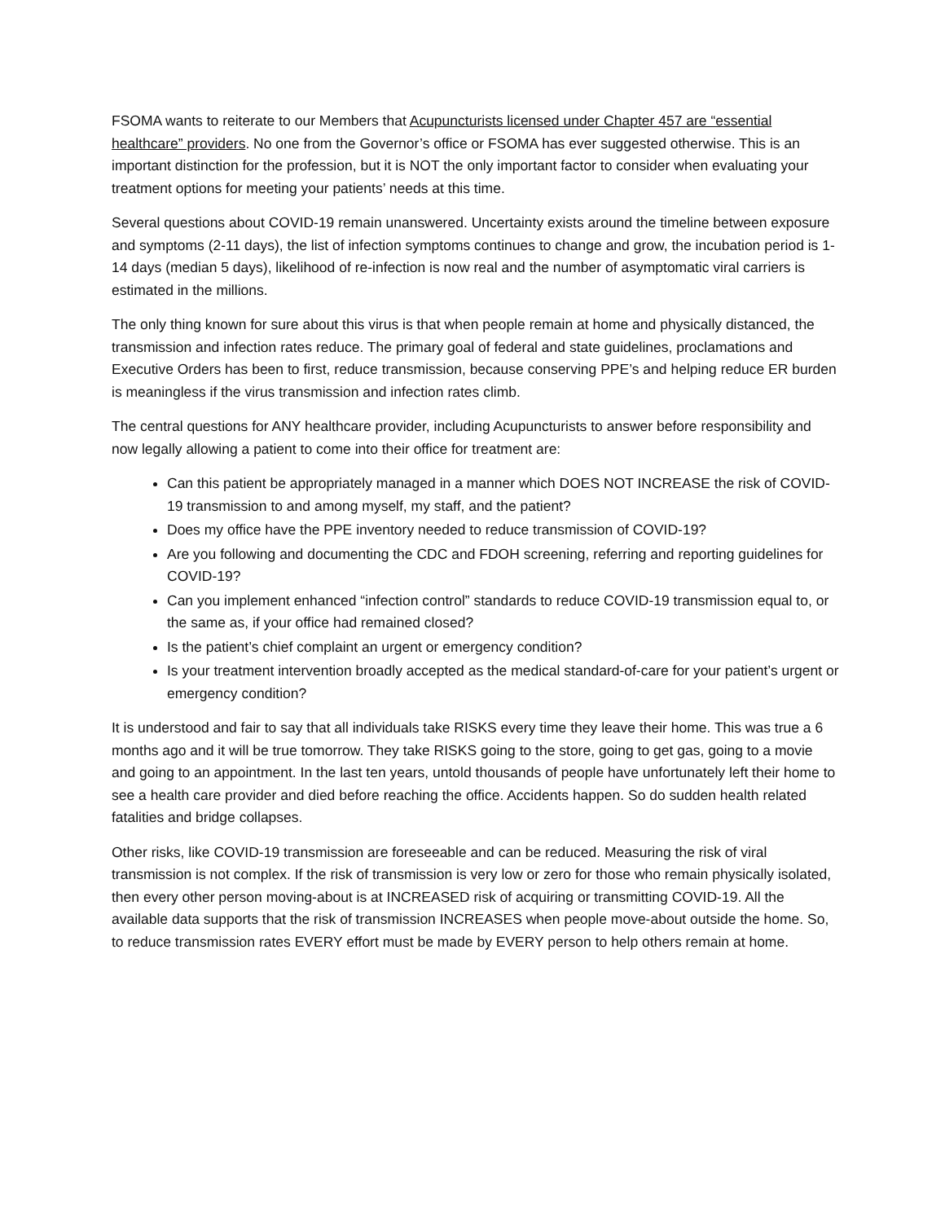FSOMA wants to reiterate to our Members that Acupuncturists licensed under Chapter 457 are “essential healthcare” providers. No one from the Governor’s office or FSOMA has ever suggested otherwise. This is an important distinction for the profession, but it is NOT the only important factor to consider when evaluating your treatment options for meeting your patients’ needs at this time.
Several questions about COVID-19 remain unanswered. Uncertainty exists around the timeline between exposure and symptoms (2-11 days), the list of infection symptoms continues to change and grow, the incubation period is 1-14 days (median 5 days), likelihood of re-infection is now real and the number of asymptomatic viral carriers is estimated in the millions.
The only thing known for sure about this virus is that when people remain at home and physically distanced, the transmission and infection rates reduce. The primary goal of federal and state guidelines, proclamations and Executive Orders has been to first, reduce transmission, because conserving PPE’s and helping reduce ER burden is meaningless if the virus transmission and infection rates climb.
The central questions for ANY healthcare provider, including Acupuncturists to answer before responsibility and now legally allowing a patient to come into their office for treatment are:
Can this patient be appropriately managed in a manner which DOES NOT INCREASE the risk of COVID-19 transmission to and among myself, my staff, and the patient?
Does my office have the PPE inventory needed to reduce transmission of COVID-19?
Are you following and documenting the CDC and FDOH screening, referring and reporting guidelines for COVID-19?
Can you implement enhanced “infection control” standards to reduce COVID-19 transmission equal to, or the same as, if your office had remained closed?
Is the patient’s chief complaint an urgent or emergency condition?
Is your treatment intervention broadly accepted as the medical standard-of-care for your patient’s urgent or emergency condition?
It is understood and fair to say that all individuals take RISKS every time they leave their home. This was true a 6 months ago and it will be true tomorrow. They take RISKS going to the store, going to get gas, going to a movie and going to an appointment. In the last ten years, untold thousands of people have unfortunately left their home to see a health care provider and died before reaching the office. Accidents happen. So do sudden health related fatalities and bridge collapses.
Other risks, like COVID-19 transmission are foreseeable and can be reduced. Measuring the risk of viral transmission is not complex. If the risk of transmission is very low or zero for those who remain physically isolated, then every other person moving-about is at INCREASED risk of acquiring or transmitting COVID-19. All the available data supports that the risk of transmission INCREASES when people move-about outside the home. So, to reduce transmission rates EVERY effort must be made by EVERY person to help others remain at home.